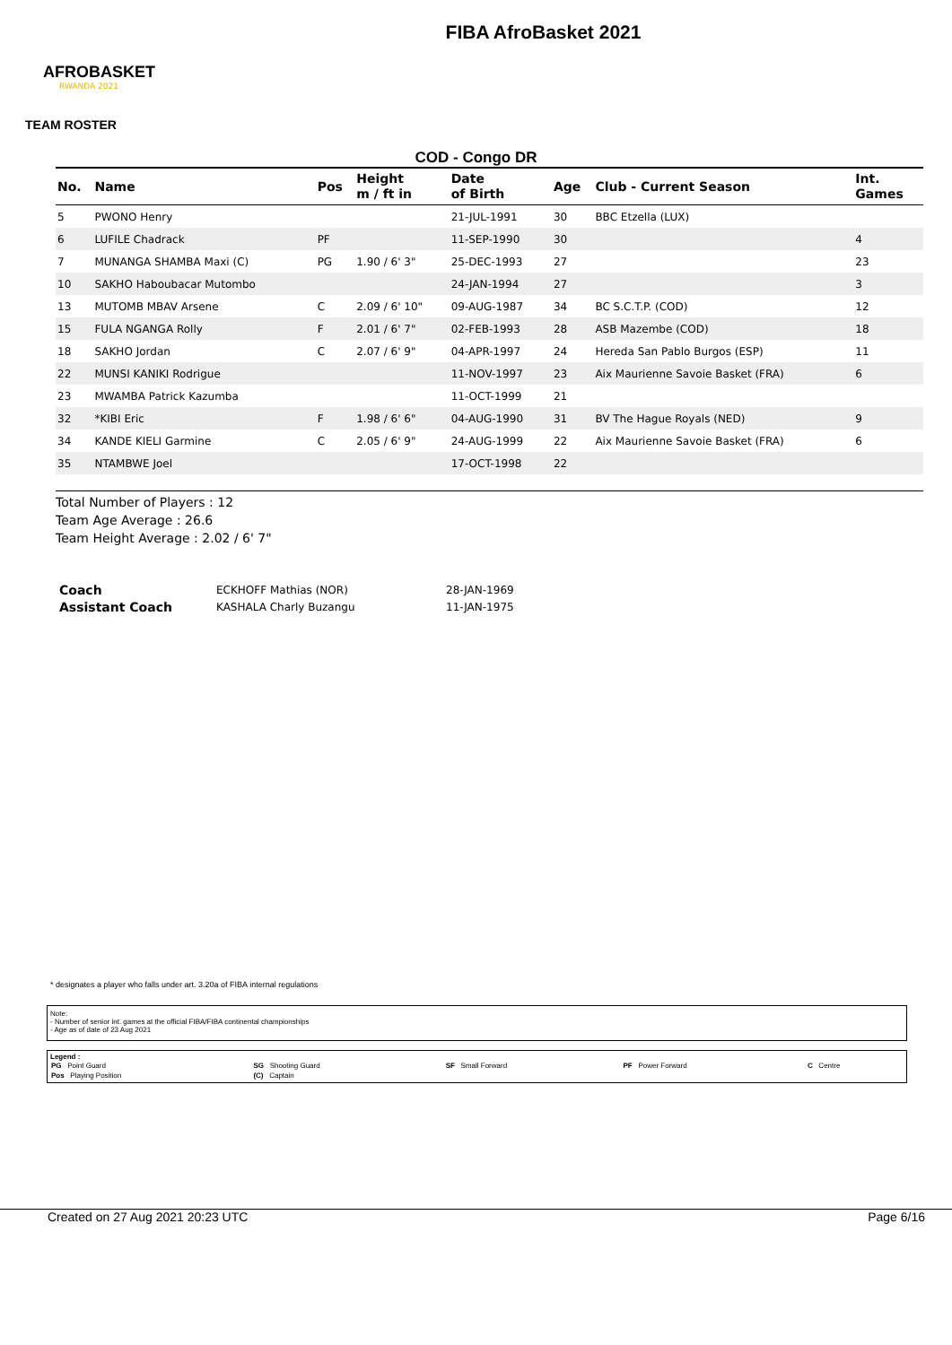AFROBASKET
RWANDA 2021
FIBA AfroBasket 2021
TEAM ROSTER
COD - Congo DR
| No. | Name | Pos | Height m / ft in | Date of Birth | Age | Club - Current Season | Int. Games |
| --- | --- | --- | --- | --- | --- | --- | --- |
| 5 | PWONO Henry | | | 21-JUL-1991 | 30 | BBC Etzella (LUX) | |
| 6 | LUFILE Chadrack | PF | | 11-SEP-1990 | 30 | | 4 |
| 7 | MUNANGA SHAMBA Maxi (C) | PG | 1.90 / 6' 3" | 25-DEC-1993 | 27 | | 23 |
| 10 | SAKHO Haboubacar Mutombo | | | 24-JAN-1994 | 27 | | 3 |
| 13 | MUTOMB MBAV Arsene | C | 2.09 / 6' 10" | 09-AUG-1987 | 34 | BC S.C.T.P. (COD) | 12 |
| 15 | FULA NGANGA Rolly | F | 2.01 / 6' 7" | 02-FEB-1993 | 28 | ASB Mazembe (COD) | 18 |
| 18 | SAKHO Jordan | C | 2.07 / 6' 9" | 04-APR-1997 | 24 | Hereda San Pablo Burgos (ESP) | 11 |
| 22 | MUNSI KANIKI Rodrigue | | | 11-NOV-1997 | 23 | Aix Maurienne Savoie Basket (FRA) | 6 |
| 23 | MWAMBA Patrick Kazumba | | | 11-OCT-1999 | 21 | | |
| 32 | *KIBI Eric | F | 1.98 / 6' 6" | 04-AUG-1990 | 31 | BV The Hague Royals (NED) | 9 |
| 34 | KANDE KIELI Garmine | C | 2.05 / 6' 9" | 24-AUG-1999 | 22 | Aix Maurienne Savoie Basket (FRA) | 6 |
| 35 | NTAMBWE Joel | | | 17-OCT-1998 | 22 | | |
Total Number of Players : 12
Team Age Average : 26.6
Team Height Average : 2.02 / 6' 7"
| Coach | ECKHOFF Mathias (NOR) | 28-JAN-1969 |
| Assistant Coach | KASHALA Charly Buzangu | 11-JAN-1975 |
* designates a player who falls under art. 3.20a of FIBA internal regulations
Note:
- Number of senior int. games at the official FIBA/FIBA continental championships
- Age as of date of 23 Aug 2021
Legend :
| PG Point Guard | SG Shooting Guard | SF Small Forward | PF Power Forward | C Centre |
| Pos Playing Position | (C) Captain | | | |
Created on 27 Aug 2021 20:23 UTC Page 6/16